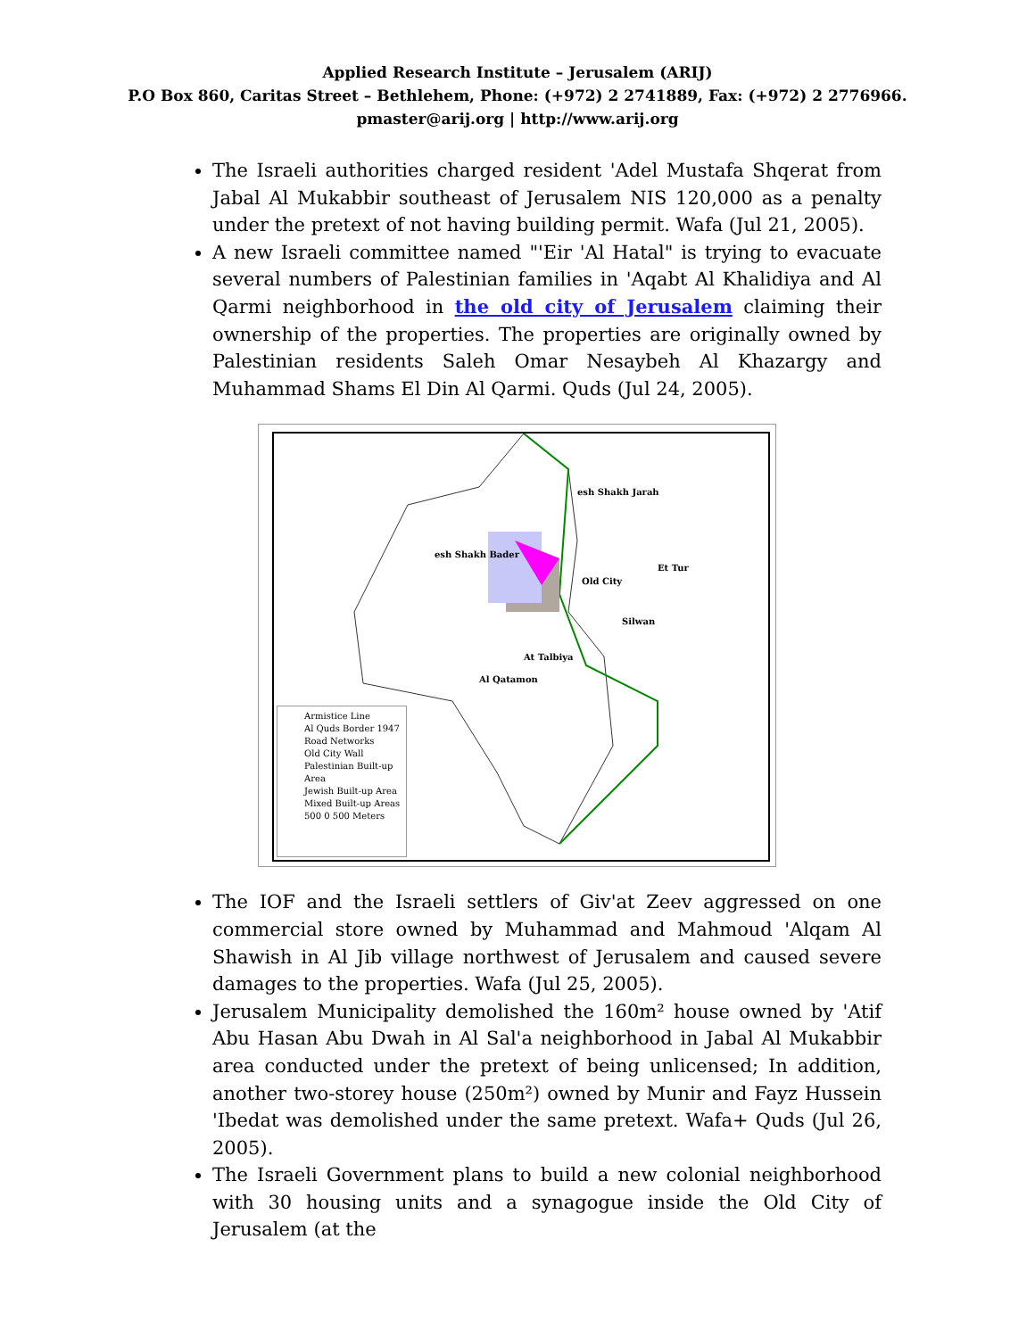Applied Research Institute – Jerusalem (ARIJ)
P.O Box 860, Caritas Street – Bethlehem, Phone: (+972) 2 2741889, Fax: (+972) 2 2776966.
pmaster@arij.org | http://www.arij.org
The Israeli authorities charged resident 'Adel Mustafa Shqerat from Jabal Al Mukabbir southeast of Jerusalem NIS 120,000 as a penalty under the pretext of not having building permit. Wafa (Jul 21, 2005).
A new Israeli committee named "'Eir 'Al Hatal" is trying to evacuate several numbers of Palestinian families in 'Aqabt Al Khalidiya and Al Qarmi neighborhood in the old city of Jerusalem claiming their ownership of the properties. The properties are originally owned by Palestinian residents Saleh Omar Nesaybeh Al Khazargy and Muhammad Shams El Din Al Qarmi. Quds (Jul 24, 2005).
esh Shakh Jarah
Old City
Silwan
At Talbiya
Al Qatamon
esh Shakh Bader
Et Tur
Armistice Line
Al Quds Border 1947
Road Networks
Old City Wall
Palestinian Built-up Area
Jewish Built-up Area
Mixed Built-up Areas
500 0 500 Meters
The IOF and the Israeli settlers of Giv'at Zeev aggressed on one commercial store owned by Muhammad and Mahmoud 'Alqam Al Shawish in Al Jib village northwest of Jerusalem and caused severe damages to the properties. Wafa (Jul 25, 2005).
Jerusalem Municipality demolished the 160m² house owned by 'Atif Abu Hasan Abu Dwah in Al Sal'a neighborhood in Jabal Al Mukabbir area conducted under the pretext of being unlicensed; In addition, another two-storey house (250m²) owned by Munir and Fayz Hussein 'Ibedat was demolished under the same pretext. Wafa+ Quds (Jul 26, 2005).
The Israeli Government plans to build a new colonial neighborhood with 30 housing units and a synagogue inside the Old City of Jerusalem (at the